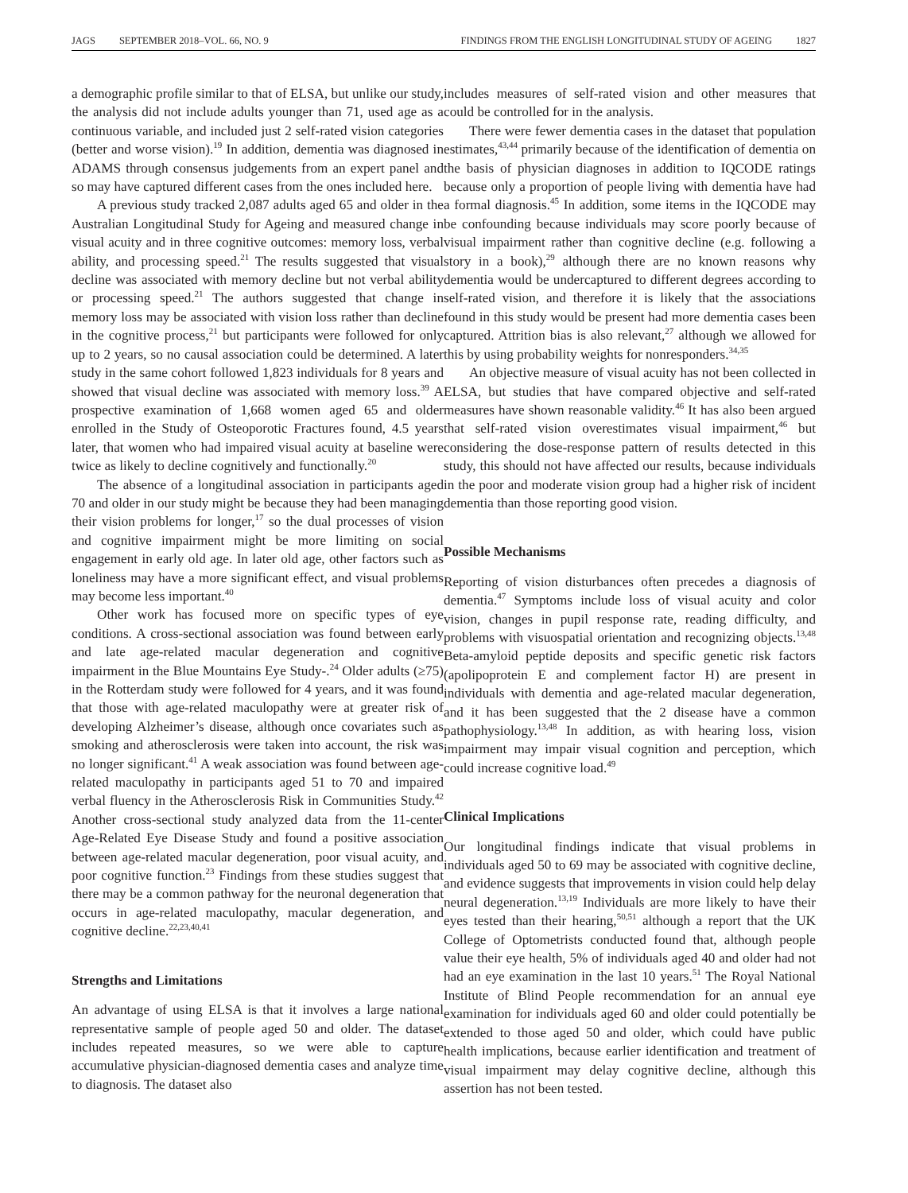JAGS SEPTEMBER 2018–VOL. 66, NO. 9
FINDINGS FROM THE ENGLISH LONGITUDINAL STUDY OF AGEING 1827
a demographic profile similar to that of ELSA, but unlike our study, the analysis did not include adults younger than 71, used age as a continuous variable, and included just 2 self-rated vision categories (better and worse vision).<sup>19</sup> In addition, dementia was diagnosed in ADAMS through consensus judgements from an expert panel and so may have captured different cases from the ones included here.
A previous study tracked 2,087 adults aged 65 and older in the Australian Longitudinal Study for Ageing and measured change in visual acuity and in three cognitive outcomes: memory loss, verbal ability, and processing speed.<sup>21</sup> The results suggested that visual decline was associated with memory decline but not verbal ability or processing speed.<sup>21</sup> The authors suggested that change in memory loss may be associated with vision loss rather than decline in the cognitive process,<sup>21</sup> but participants were followed for only up to 2 years, so no causal association could be determined. A later study in the same cohort followed 1,823 individuals for 8 years and showed that visual decline was associated with memory loss.<sup>39</sup> A prospective examination of 1,668 women aged 65 and older enrolled in the Study of Osteoporotic Fractures found, 4.5 years later, that women who had impaired visual acuity at baseline were twice as likely to decline cognitively and functionally.<sup>20</sup>
The absence of a longitudinal association in participants aged 70 and older in our study might be because they had been managing their vision problems for longer,<sup>17</sup> so the dual processes of vision and cognitive impairment might be more limiting on social engagement in early old age. In later old age, other factors such as loneliness may have a more significant effect, and visual problems may become less important.<sup>40</sup>
Other work has focused more on specific types of eye conditions. A cross-sectional association was found between early and late age-related macular degeneration and cognitive impairment in the Blue Mountains Eye Study-.<sup>24</sup> Older adults (≥75) in the Rotterdam study were followed for 4 years, and it was found that those with age-related maculopathy were at greater risk of developing Alzheimer’s disease, although once covariates such as smoking and atherosclerosis were taken into account, the risk was no longer significant.<sup>41</sup> A weak association was found between age-related maculopathy in participants aged 51 to 70 and impaired verbal fluency in the Atherosclerosis Risk in Communities Study.<sup>42</sup> Another cross-sectional study analyzed data from the 11-center Age-Related Eye Disease Study and found a positive association between age-related macular degeneration, poor visual acuity, and poor cognitive function.<sup>23</sup> Findings from these studies suggest that there may be a common pathway for the neuronal degeneration that occurs in age-related maculopathy, macular degeneration, and cognitive decline.<sup>22,23,40,41</sup>
Strengths and Limitations
An advantage of using ELSA is that it involves a large national representative sample of people aged 50 and older. The dataset includes repeated measures, so we were able to capture accumulative physician-diagnosed dementia cases and analyze time to diagnosis. The dataset also
includes measures of self-rated vision and other measures that could be controlled for in the analysis.
There were fewer dementia cases in the dataset that population estimates,<sup>43,44</sup> primarily because of the identification of dementia on the basis of physician diagnoses in addition to IQCODE ratings because only a proportion of people living with dementia have had a formal diagnosis.<sup>45</sup> In addition, some items in the IQCODE may be confounding because individuals may score poorly because of visual impairment rather than cognitive decline (e.g. following a story in a book),<sup>29</sup> although there are no known reasons why dementia would be undercaptured to different degrees according to self-rated vision, and therefore it is likely that the associations found in this study would be present had more dementia cases been captured. Attrition bias is also relevant,<sup>27</sup> although we allowed for this by using probability weights for nonresponders.<sup>34,35</sup>
An objective measure of visual acuity has not been collected in ELSA, but studies that have compared objective and self-rated measures have shown reasonable validity.<sup>46</sup> It has also been argued that self-rated vision overestimates visual impairment,<sup>46</sup> but considering the dose-response pattern of results detected in this study, this should not have affected our results, because individuals in the poor and moderate vision group had a higher risk of incident dementia than those reporting good vision.
Possible Mechanisms
Reporting of vision disturbances often precedes a diagnosis of dementia.<sup>47</sup> Symptoms include loss of visual acuity and color vision, changes in pupil response rate, reading difficulty, and problems with visuospatial orientation and recognizing objects.<sup>13,48</sup> Beta-amyloid peptide deposits and specific genetic risk factors (apolipoprotein E and complement factor H) are present in individuals with dementia and age-related macular degeneration, and it has been suggested that the 2 disease have a common pathophysiology.<sup>13,48</sup> In addition, as with hearing loss, vision impairment may impair visual cognition and perception, which could increase cognitive load.<sup>49</sup>
Clinical Implications
Our longitudinal findings indicate that visual problems in individuals aged 50 to 69 may be associated with cognitive decline, and evidence suggests that improvements in vision could help delay neural degeneration.<sup>13,19</sup> Individuals are more likely to have their eyes tested than their hearing,<sup>50,51</sup> although a report that the UK College of Optometrists conducted found that, although people value their eye health, 5% of individuals aged 40 and older had not had an eye examination in the last 10 years.<sup>51</sup> The Royal National Institute of Blind People recommendation for an annual eye examination for individuals aged 60 and older could potentially be extended to those aged 50 and older, which could have public health implications, because earlier identification and treatment of visual impairment may delay cognitive decline, although this assertion has not been tested.